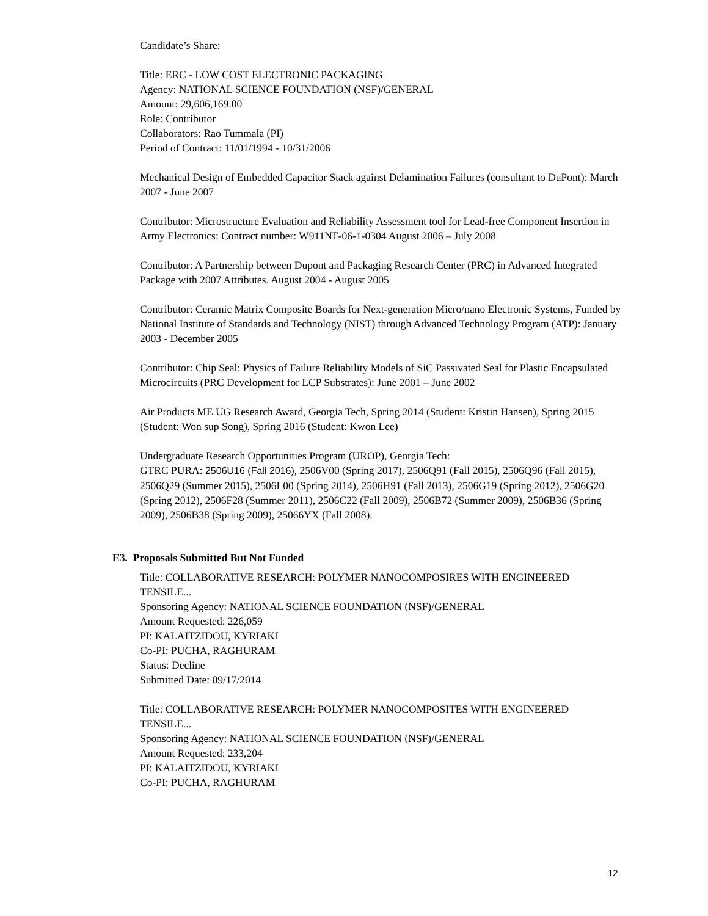Candidate’s Share:
Title: ERC - LOW COST ELECTRONIC PACKAGING
Agency: NATIONAL SCIENCE FOUNDATION (NSF)/GENERAL
Amount: 29,606,169.00
Role: Contributor
Collaborators: Rao Tummala (PI)
Period of Contract: 11/01/1994 - 10/31/2006
Mechanical Design of Embedded Capacitor Stack against Delamination Failures (consultant to DuPont): March 2007 - June 2007
Contributor: Microstructure Evaluation and Reliability Assessment tool for Lead-free Component Insertion in Army Electronics: Contract number: W911NF-06-1-0304 August 2006 – July 2008
Contributor: A Partnership between Dupont and Packaging Research Center (PRC) in Advanced Integrated Package with 2007 Attributes. August 2004 - August 2005
Contributor: Ceramic Matrix Composite Boards for Next-generation Micro/nano Electronic Systems, Funded by National Institute of Standards and Technology (NIST) through Advanced Technology Program (ATP): January 2003 - December 2005
Contributor: Chip Seal: Physics of Failure Reliability Models of SiC Passivated Seal for Plastic Encapsulated Microcircuits (PRC Development for LCP Substrates): June 2001 – June 2002
Air Products ME UG Research Award, Georgia Tech, Spring 2014 (Student: Kristin Hansen), Spring 2015 (Student: Won sup Song), Spring 2016 (Student: Kwon Lee)
Undergraduate Research Opportunities Program (UROP), Georgia Tech:
GTRC PURA: 2506U16 (Fall 2016), 2506V00 (Spring 2017), 2506Q91 (Fall 2015), 2506Q96 (Fall 2015), 2506Q29 (Summer 2015), 2506L00 (Spring 2014), 2506H91 (Fall 2013), 2506G19 (Spring 2012), 2506G20 (Spring 2012), 2506F28 (Summer 2011), 2506C22 (Fall 2009), 2506B72 (Summer 2009), 2506B36 (Spring 2009), 2506B38 (Spring 2009), 25066YX (Fall 2008).
E3. Proposals Submitted But Not Funded
Title: COLLABORATIVE RESEARCH: POLYMER NANOCOMPOSIRES WITH ENGINEERED TENSILE...
Sponsoring Agency: NATIONAL SCIENCE FOUNDATION (NSF)/GENERAL
Amount Requested: 226,059
PI: KALAITZIDOU, KYRIAKI
Co-PI: PUCHA, RAGHURAM
Status: Decline
Submitted Date: 09/17/2014
Title: COLLABORATIVE RESEARCH: POLYMER NANOCOMPOSITES WITH ENGINEERED TENSILE...
Sponsoring Agency: NATIONAL SCIENCE FOUNDATION (NSF)/GENERAL
Amount Requested: 233,204
PI: KALAITZIDOU, KYRIAKI
Co-PI: PUCHA, RAGHURAM
12